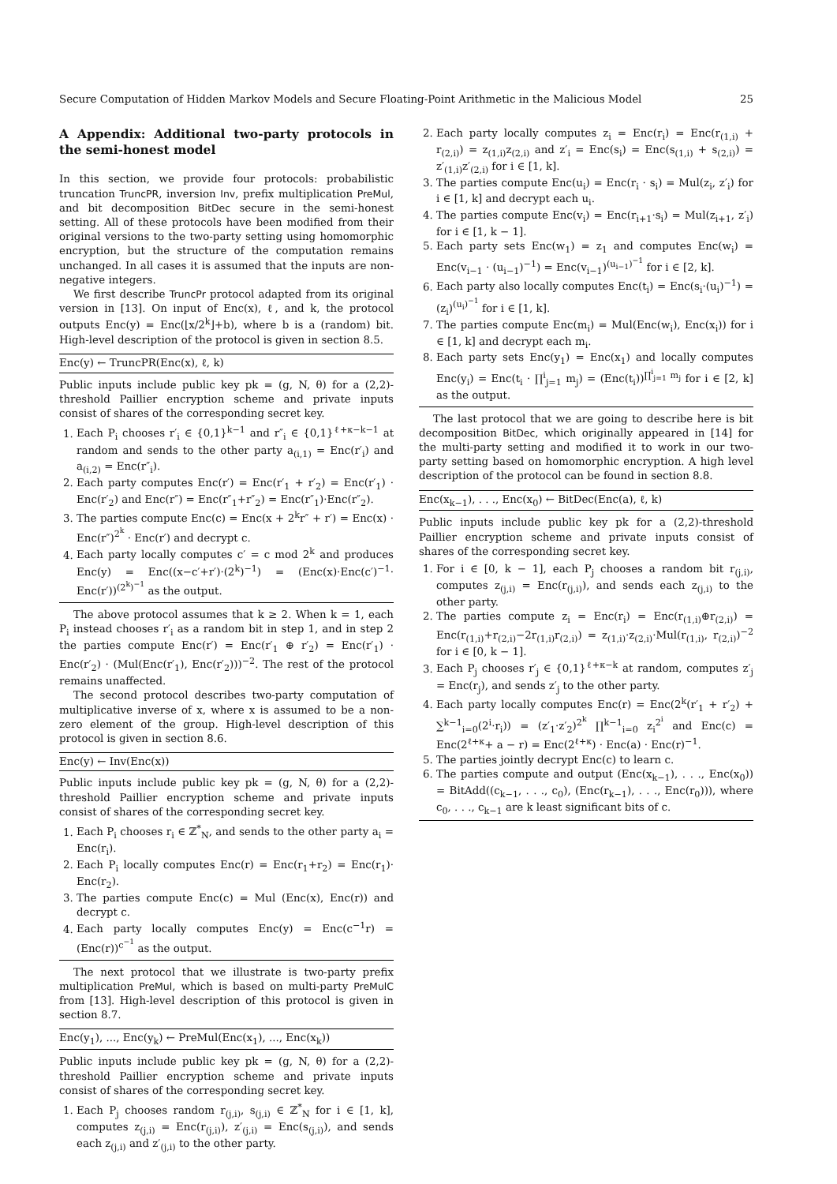Secure Computation of Hidden Markov Models and Secure Floating-Point Arithmetic in the Malicious Model 25
A Appendix: Additional two-party protocols in the semi-honest model
In this section, we provide four protocols: probabilistic truncation TruncPR, inversion Inv, prefix multiplication PreMul, and bit decomposition BitDec secure in the semi-honest setting. All of these protocols have been modified from their original versions to the two-party setting using homomorphic encryption, but the structure of the computation remains unchanged. In all cases it is assumed that the inputs are non-negative integers.
We first describe TruncPr protocol adapted from its original version in [13]. On input of Enc(x), ℓ, and k, the protocol outputs Enc(y) = Enc(⌊x/2<sup>k</sup>⌋+b), where b is a (random) bit. High-level description of the protocol is given in section 8.5.
Enc(y) ← TruncPR(Enc(x), ℓ, k)
Public inputs include public key pk = (g, N, θ) for a (2,2)-threshold Paillier encryption scheme and private inputs consist of shares of the corresponding secret key.
1. Each P<sub>i</sub> chooses r′<sub>i</sub> ∈ {0,1}<sup>k−1</sup> and r″<sub>i</sub> ∈ {0,1}<sup>ℓ+κ−k−1</sup> at random and sends to the other party a<sub>(i,1)</sub> = Enc(r′<sub>i</sub>) and a<sub>(i,2)</sub> = Enc(r″<sub>i</sub>).
2. Each party computes Enc(r′) = Enc(r′<sub>1</sub> + r′<sub>2</sub>) = Enc(r′<sub>1</sub>) · Enc(r′<sub>2</sub>) and Enc(r″) = Enc(r″<sub>1</sub>+r″<sub>2</sub>) = Enc(r″<sub>1</sub>)·Enc(r″<sub>2</sub>).
3. The parties compute Enc(c) = Enc(x + 2<sup>k</sup>r″ + r′) = Enc(x) · Enc(r″)<sup>2<sup>k</sup></sup> · Enc(r′) and decrypt c.
4. Each party locally computes c′ = c mod 2<sup>k</sup> and produces Enc(y) = Enc((x−c′+r′)·(2<sup>k</sup>)<sup>−1</sup>) = (Enc(x)·Enc(c′)<sup>−1</sup>· Enc(r′))<sup>(2<sup>k</sup>)<sup>−1</sup></sup> as the output.
The above protocol assumes that k ≥ 2. When k = 1, each P<sub>i</sub> instead chooses r′<sub>i</sub> as a random bit in step 1, and in step 2 the parties compute Enc(r′) = Enc(r′<sub>1</sub> ⊕ r′<sub>2</sub>) = Enc(r′<sub>1</sub>) · Enc(r′<sub>2</sub>) · (Mul(Enc(r′<sub>1</sub>), Enc(r′<sub>2</sub>)))<sup>−2</sup>. The rest of the protocol remains unaffected.
The second protocol describes two-party computation of multiplicative inverse of x, where x is assumed to be a non-zero element of the group. High-level description of this protocol is given in section 8.6.
Enc(y) ← Inv(Enc(x))
Public inputs include public key pk = (g, N, θ) for a (2,2)-threshold Paillier encryption scheme and private inputs consist of shares of the corresponding secret key.
1. Each P<sub>i</sub> chooses r<sub>i</sub> ∈ ℤ<sup>*</sup><sub>N</sub>, and sends to the other party a<sub>i</sub> = Enc(r<sub>i</sub>).
2. Each P<sub>i</sub> locally computes Enc(r) = Enc(r<sub>1</sub>+r<sub>2</sub>) = Enc(r<sub>1</sub>)· Enc(r<sub>2</sub>).
3. The parties compute Enc(c) = Mul (Enc(x), Enc(r)) and decrypt c.
4. Each party locally computes Enc(y) = Enc(c<sup>−1</sup>r) = (Enc(r))<sup>c<sup>−1</sup></sup> as the output.
The next protocol that we illustrate is two-party prefix multiplication PreMul, which is based on multi-party PreMulC from [13]. High-level description of this protocol is given in section 8.7.
Enc(y<sub>1</sub>), ..., Enc(y<sub>k</sub>) ← PreMul(Enc(x<sub>1</sub>), ..., Enc(x<sub>k</sub>))
Public inputs include public key pk = (g, N, θ) for a (2,2)-threshold Paillier encryption scheme and private inputs consist of shares of the corresponding secret key.
1. Each P<sub>j</sub> chooses random r<sub>(j,i)</sub>, s<sub>(j,i)</sub> ∈ ℤ<sup>*</sup><sub>N</sub> for i ∈ [1, k], computes z<sub>(j,i)</sub> = Enc(r<sub>(j,i)</sub>), z′<sub>(j,i)</sub> = Enc(s<sub>(j,i)</sub>), and sends each z<sub>(j,i)</sub> and z′<sub>(j,i)</sub> to the other party.
2. Each party locally computes z<sub>i</sub> = Enc(r<sub>i</sub>) = Enc(r<sub>(1,i)</sub> + r<sub>(2,i)</sub>) = z<sub>(1,i)</sub>z<sub>(2,i)</sub> and z′<sub>i</sub> = Enc(s<sub>i</sub>) = Enc(s<sub>(1,i)</sub> + s<sub>(2,i)</sub>) = z′<sub>(1,i)</sub>z′<sub>(2,i)</sub> for i ∈ [1, k].
3. The parties compute Enc(u<sub>i</sub>) = Enc(r<sub>i</sub> · s<sub>i</sub>) = Mul(z<sub>i</sub>, z′<sub>i</sub>) for i ∈ [1, k] and decrypt each u<sub>i</sub>.
4. The parties compute Enc(v<sub>i</sub>) = Enc(r<sub>i+1</sub>·s<sub>i</sub>) = Mul(z<sub>i+1</sub>, z′<sub>i</sub>) for i ∈ [1, k − 1].
5. Each party sets Enc(w<sub>1</sub>) = z<sub>1</sub> and computes Enc(w<sub>i</sub>) = Enc(v<sub>i−1</sub> · (u<sub>i−1</sub>)<sup>−1</sup>) = Enc(v<sub>i−1</sub>)<sup>(u<sub>i−1</sub>)<sup>−1</sup></sup> for i ∈ [2, k].
6. Each party also locally computes Enc(t<sub>i</sub>) = Enc(s<sub>i</sub>·(u<sub>i</sub>)<sup>−1</sup>) = (z<sub>i</sub>)<sup>(u<sub>i</sub>)<sup>−1</sup></sup> for i ∈ [1, k].
7. The parties compute Enc(m<sub>i</sub>) = Mul(Enc(w<sub>i</sub>), Enc(x<sub>i</sub>)) for i ∈ [1, k] and decrypt each m<sub>i</sub>.
8. Each party sets Enc(y<sub>1</sub>) = Enc(x<sub>1</sub>) and locally computes Enc(y<sub>i</sub>) = Enc(t<sub>i</sub> · ∏<sup>i</sup><sub>j=1</sub> m<sub>j</sub>) = (Enc(t<sub>i</sub>))<sup>∏<sup>i</sup><sub>j=1</sub> m<sub>j</sub></sup> for i ∈ [2, k] as the output.
The last protocol that we are going to describe here is bit decomposition BitDec, which originally appeared in [14] for the multi-party setting and modified it to work in our two-party setting based on homomorphic encryption. A high level description of the protocol can be found in section 8.8.
Enc(x<sub>k−1</sub>), . . ., Enc(x<sub>0</sub>) ← BitDec(Enc(a), ℓ, k)
Public inputs include public key pk for a (2,2)-threshold Paillier encryption scheme and private inputs consist of shares of the corresponding secret key.
1. For i ∈ [0, k − 1], each P<sub>j</sub> chooses a random bit r<sub>(j,i)</sub>, computes z<sub>(j,i)</sub> = Enc(r<sub>(j,i)</sub>), and sends each z<sub>(j,i)</sub> to the other party.
2. The parties compute z<sub>i</sub> = Enc(r<sub>i</sub>) = Enc(r<sub>(1,i)</sub>⊕r<sub>(2,i)</sub>) = Enc(r<sub>(1,i)</sub>+r<sub>(2,i)</sub>−2r<sub>(1,i)</sub>r<sub>(2,i)</sub>) = z<sub>(1,i)</sub>·z<sub>(2,i)</sub>·Mul(r<sub>(1,i)</sub>, r<sub>(2,i)</sub>)<sup>−2</sup> for i ∈ [0, k − 1].
3. Each P<sub>j</sub> chooses r′<sub>j</sub> ∈ {0,1}<sup>ℓ+κ−k</sup> at random, computes z′<sub>j</sub> = Enc(r<sub>j</sub>), and sends z′<sub>j</sub> to the other party.
4. Each party locally computes Enc(r) = Enc(2<sup>k</sup>(r′<sub>1</sub> + r′<sub>2</sub>) + ∑<sup>k−1</sup><sub>i=0</sub>(2<sup>i</sup>·r<sub>i</sub>)) = (z′<sub>1</sub>·z′<sub>2</sub>)<sup>2<sup>k</sup></sup> ∏<sup>k−1</sup><sub>i=0</sub> z<sub>i</sub><sup>2<sup>i</sup></sup> and Enc(c) = Enc(2<sup>ℓ+κ</sup>+ a − r) = Enc(2<sup>ℓ+κ</sup>) · Enc(a) · Enc(r)<sup>−1</sup>.
5. The parties jointly decrypt Enc(c) to learn c.
6. The parties compute and output (Enc(x<sub>k−1</sub>), . . ., Enc(x<sub>0</sub>)) = BitAdd((c<sub>k−1</sub>, . . ., c<sub>0</sub>), (Enc(r<sub>k−1</sub>), . . ., Enc(r<sub>0</sub>))), where c<sub>0</sub>, . . ., c<sub>k−1</sub> are k least significant bits of c.